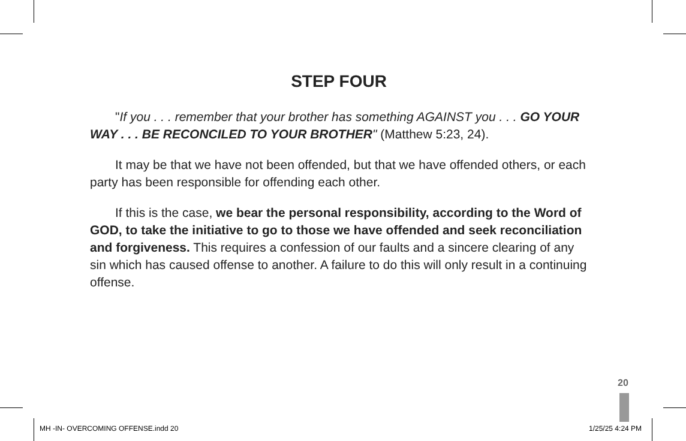STEP FOUR
"If you . . . remember that your brother has something AGAINST you . . . GO YOUR WAY . . . BE RECONCILED TO YOUR BROTHER" (Matthew 5:23, 24).
It may be that we have not been offended, but that we have offended others, or each party has been responsible for offending each other.
If this is the case, we bear the personal responsibility, according to the Word of GOD, to take the initiative to go to those we have offended and seek reconciliation and forgiveness. This requires a confession of our faults and a sincere clearing of any sin which has caused offense to another. A failure to do this will only result in a continuing offense.
20
MH -IN- OVERCOMING OFFENSE.indd 20
1/25/25 4:24 PM